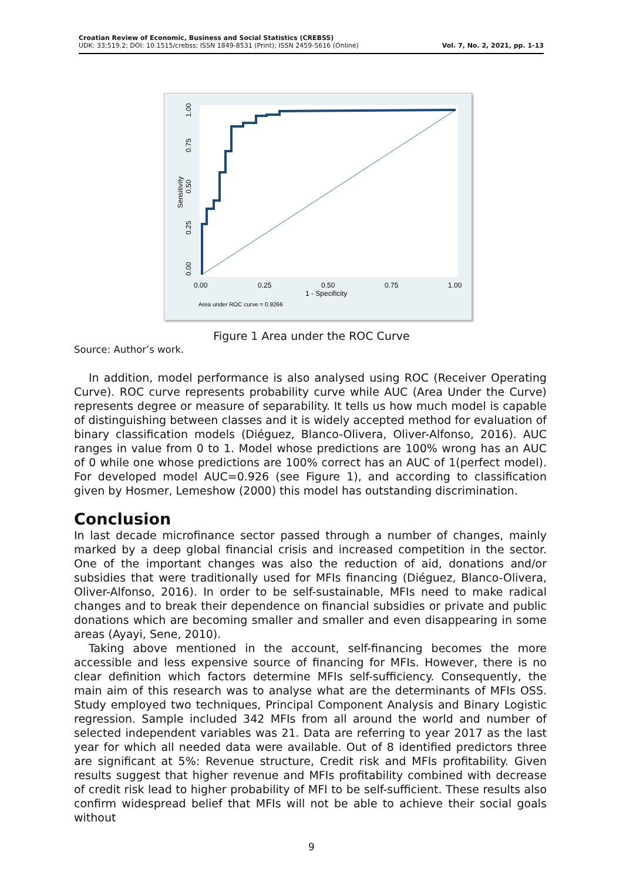Croatian Review of Economic, Business and Social Statistics (CREBSS)
UDK: 33;519.2; DOI: 10.1515/crebss; ISSN 1849-8531 (Print); ISSN 2459-5616 (Online)
Vol. 7, No. 2, 2021, pp. 1-13
0.00
0.25
0.50
0.75
1.00
1 - Specificity
Area under ROC curve = 0.9266
0.00
0.25
0.50
0.75
1.00
Sensitivity
Figure 1 Area under the ROC Curve
Source: Author’s work.
In addition, model performance is also analysed using ROC (Receiver Operating Curve). ROC curve represents probability curve while AUC (Area Under the Curve) represents degree or measure of separability. It tells us how much model is capable of distinguishing between classes and it is widely accepted method for evaluation of binary classification models (Diéguez, Blanco-Olivera, Oliver-Alfonso, 2016). AUC ranges in value from 0 to 1. Model whose predictions are 100% wrong has an AUC of 0 while one whose predictions are 100% correct has an AUC of 1(perfect model). For developed model AUC=0.926 (see Figure 1), and according to classification given by Hosmer, Lemeshow (2000) this model has outstanding discrimination.
Conclusion
In last decade microfinance sector passed through a number of changes, mainly marked by a deep global financial crisis and increased competition in the sector. One of the important changes was also the reduction of aid, donations and/or subsidies that were traditionally used for MFIs financing (Diéguez, Blanco-Olivera, Oliver-Alfonso, 2016). In order to be self-sustainable, MFIs need to make radical changes and to break their dependence on financial subsidies or private and public donations which are becoming smaller and smaller and even disappearing in some areas (Ayayi, Sene, 2010).
Taking above mentioned in the account, self-financing becomes the more accessible and less expensive source of financing for MFIs. However, there is no clear definition which factors determine MFIs self-sufficiency. Consequently, the main aim of this research was to analyse what are the determinants of MFIs OSS. Study employed two techniques, Principal Component Analysis and Binary Logistic regression. Sample included 342 MFIs from all around the world and number of selected independent variables was 21. Data are referring to year 2017 as the last year for which all needed data were available. Out of 8 identified predictors three are significant at 5%: Revenue structure, Credit risk and MFIs profitability. Given results suggest that higher revenue and MFIs profitability combined with decrease of credit risk lead to higher probability of MFI to be self-sufficient. These results also confirm widespread belief that MFIs will not be able to achieve their social goals without
9